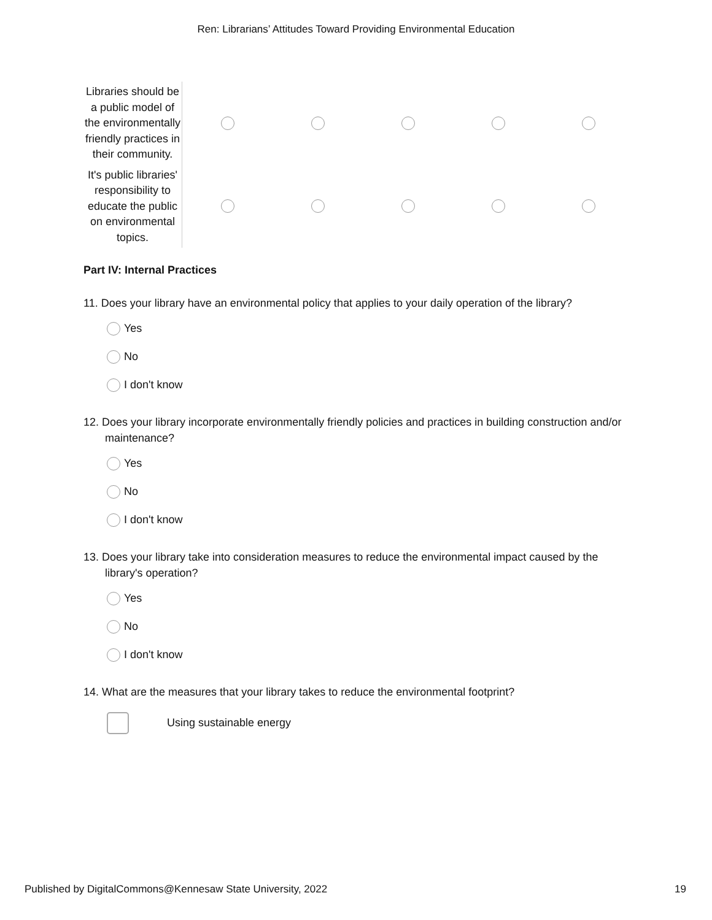Ren: Librarians’ Attitudes Toward Providing Environmental Education
| Libraries should be a public model of the environmentally friendly practices in their community. | | | | | |
| It's public libraries' responsibility to educate the public on environmental topics. | | | | | |
Part IV: Internal Practices
11. Does your library have an environmental policy that applies to your daily operation of the library?
Yes
No
I don't know
12. Does your library incorporate environmentally friendly policies and practices in building construction and/or maintenance?
Yes
No
I don't know
13. Does your library take into consideration measures to reduce the environmental impact caused by the library's operation?
Yes
No
I don't know
14. What are the measures that your library takes to reduce the environmental footprint?
Using sustainable energy
Published by DigitalCommons@Kennesaw State University, 2022 19